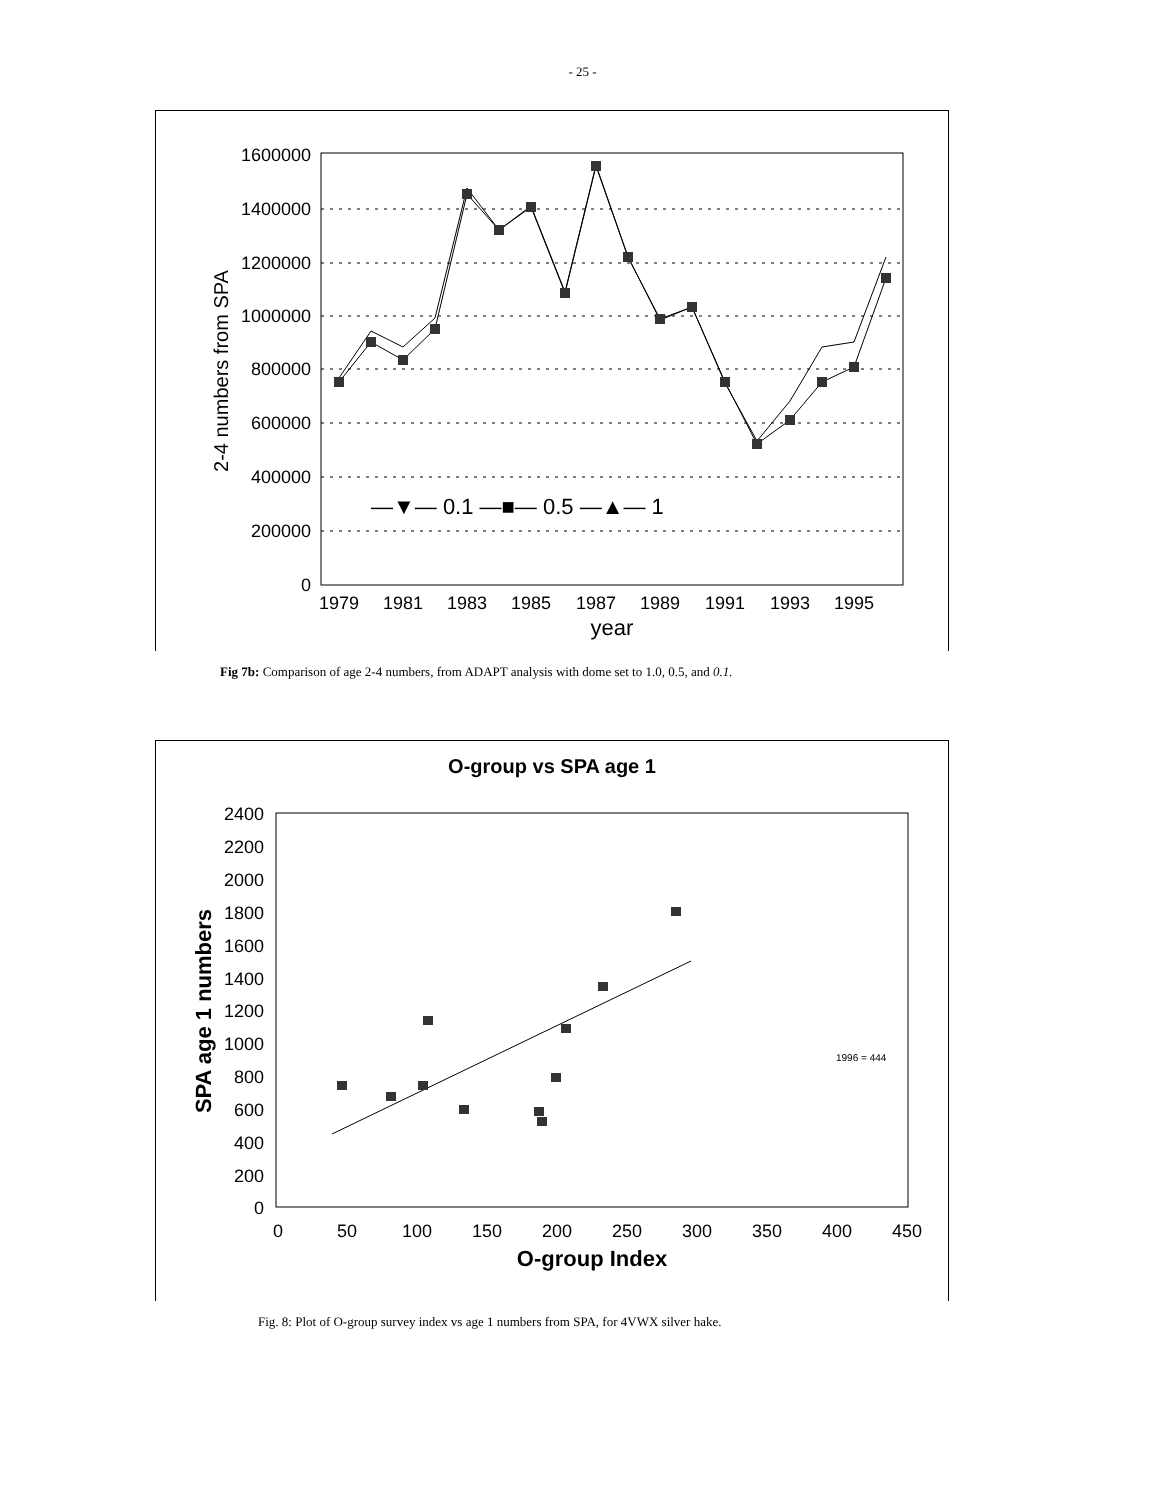- 25 -
1600000
1400000
1200000
1000000
800000
600000
400000
200000
0
2-4 numbers from SPA
1979
1981
1983
1985
1987
1989
1991
1993
1995
year
—▼— 0.1 —■— 0.5 —▲— 1
Fig 7b: Comparison of age 2-4 numbers, from ADAPT analysis with dome set to 1.0, 0.5, and 0.1.
O-group vs SPA age 1
2400
2200
2000
1800
1600
1400
1200
1000
800
600
400
200
0
SPA age 1 numbers
0
50
100
150
200
250
300
350
400
450
O-group Index
1996 = 444
Fig. 8: Plot of O-group survey index vs age 1 numbers from SPA, for 4VWX silver hake.